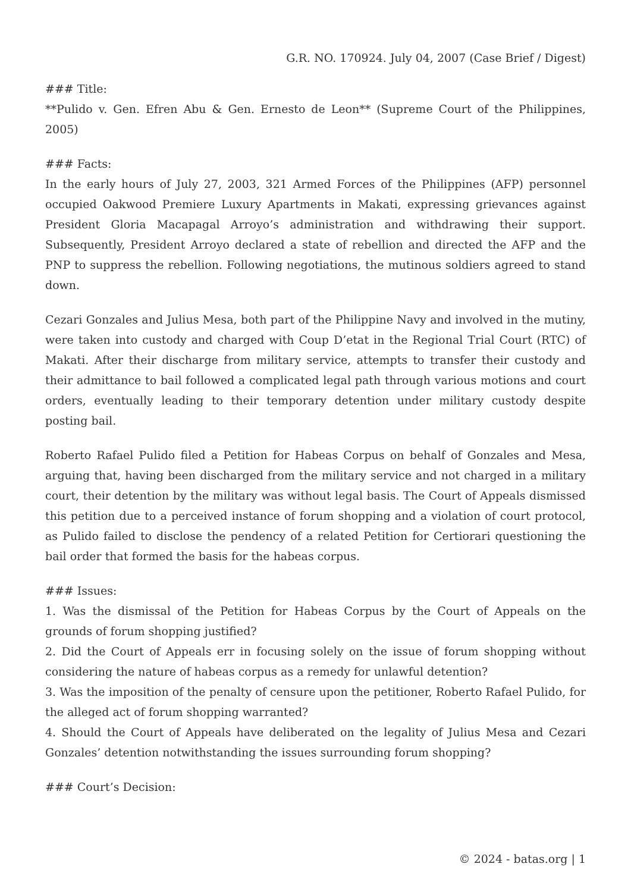G.R. NO. 170924. July 04, 2007 (Case Brief / Digest)
### Title:
**Pulido v. Gen. Efren Abu & Gen. Ernesto de Leon** (Supreme Court of the Philippines, 2005)
### Facts:
In the early hours of July 27, 2003, 321 Armed Forces of the Philippines (AFP) personnel occupied Oakwood Premiere Luxury Apartments in Makati, expressing grievances against President Gloria Macapagal Arroyo’s administration and withdrawing their support. Subsequently, President Arroyo declared a state of rebellion and directed the AFP and the PNP to suppress the rebellion. Following negotiations, the mutinous soldiers agreed to stand down.
Cezari Gonzales and Julius Mesa, both part of the Philippine Navy and involved in the mutiny, were taken into custody and charged with Coup D’etat in the Regional Trial Court (RTC) of Makati. After their discharge from military service, attempts to transfer their custody and their admittance to bail followed a complicated legal path through various motions and court orders, eventually leading to their temporary detention under military custody despite posting bail.
Roberto Rafael Pulido filed a Petition for Habeas Corpus on behalf of Gonzales and Mesa, arguing that, having been discharged from the military service and not charged in a military court, their detention by the military was without legal basis. The Court of Appeals dismissed this petition due to a perceived instance of forum shopping and a violation of court protocol, as Pulido failed to disclose the pendency of a related Petition for Certiorari questioning the bail order that formed the basis for the habeas corpus.
### Issues:
1. Was the dismissal of the Petition for Habeas Corpus by the Court of Appeals on the grounds of forum shopping justified?
2. Did the Court of Appeals err in focusing solely on the issue of forum shopping without considering the nature of habeas corpus as a remedy for unlawful detention?
3. Was the imposition of the penalty of censure upon the petitioner, Roberto Rafael Pulido, for the alleged act of forum shopping warranted?
4. Should the Court of Appeals have deliberated on the legality of Julius Mesa and Cezari Gonzales’ detention notwithstanding the issues surrounding forum shopping?
### Court’s Decision:
© 2024 - batas.org | 1